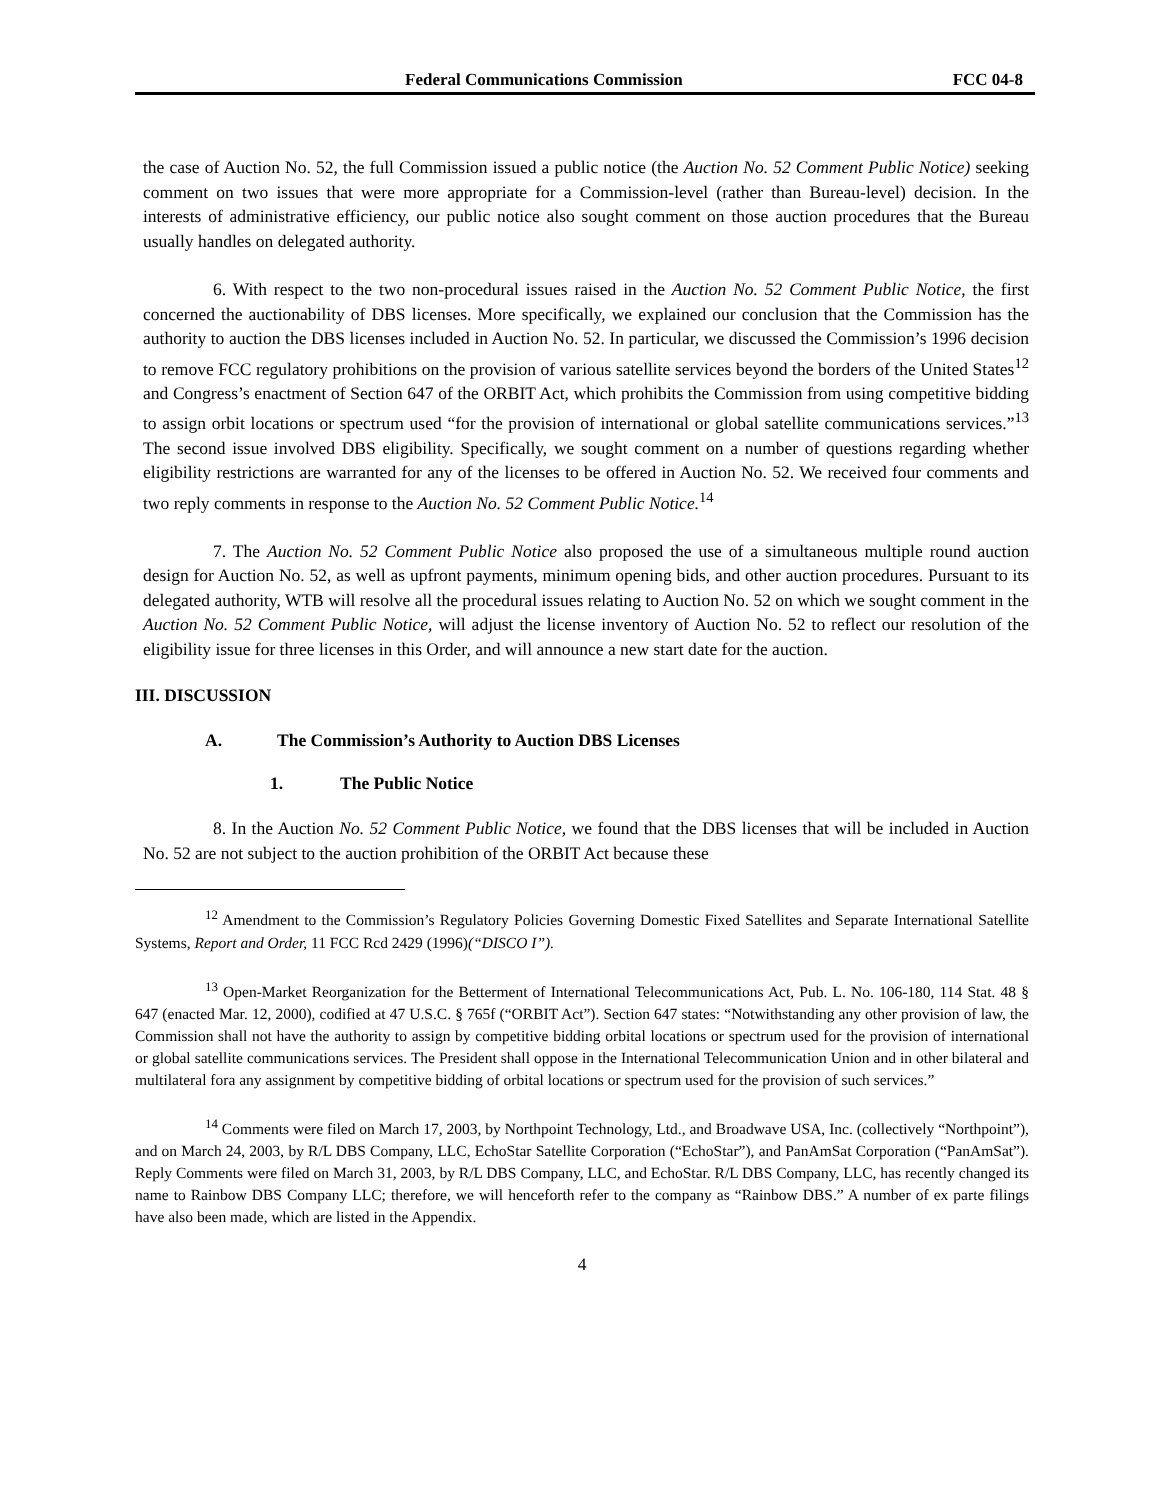Federal Communications Commission FCC 04-8
the case of Auction No. 52, the full Commission issued a public notice (the Auction No. 52 Comment Public Notice) seeking comment on two issues that were more appropriate for a Commission-level (rather than Bureau-level) decision. In the interests of administrative efficiency, our public notice also sought comment on those auction procedures that the Bureau usually handles on delegated authority.
6. With respect to the two non-procedural issues raised in the Auction No. 52 Comment Public Notice, the first concerned the auctionability of DBS licenses. More specifically, we explained our conclusion that the Commission has the authority to auction the DBS licenses included in Auction No. 52. In particular, we discussed the Commission’s 1996 decision to remove FCC regulatory prohibitions on the provision of various satellite services beyond the borders of the United States<sup>12</sup> and Congress’s enactment of Section 647 of the ORBIT Act, which prohibits the Commission from using competitive bidding to assign orbit locations or spectrum used “for the provision of international or global satellite communications services.”<sup>13</sup> The second issue involved DBS eligibility. Specifically, we sought comment on a number of questions regarding whether eligibility restrictions are warranted for any of the licenses to be offered in Auction No. 52. We received four comments and two reply comments in response to the Auction No. 52 Comment Public Notice.<sup>14</sup>
7. The Auction No. 52 Comment Public Notice also proposed the use of a simultaneous multiple round auction design for Auction No. 52, as well as upfront payments, minimum opening bids, and other auction procedures. Pursuant to its delegated authority, WTB will resolve all the procedural issues relating to Auction No. 52 on which we sought comment in the Auction No. 52 Comment Public Notice, will adjust the license inventory of Auction No. 52 to reflect our resolution of the eligibility issue for three licenses in this Order, and will announce a new start date for the auction.
III. DISCUSSION
A. The Commission’s Authority to Auction DBS Licenses
1. The Public Notice
8. In the Auction No. 52 Comment Public Notice, we found that the DBS licenses that will be included in Auction No. 52 are not subject to the auction prohibition of the ORBIT Act because these
<sup>12</sup> Amendment to the Commission’s Regulatory Policies Governing Domestic Fixed Satellites and Separate International Satellite Systems, Report and Order, 11 FCC Rcd 2429 (1996)(“DISCO I”).
<sup>13</sup> Open-Market Reorganization for the Betterment of International Telecommunications Act, Pub. L. No. 106-180, 114 Stat. 48 § 647 (enacted Mar. 12, 2000), codified at 47 U.S.C. § 765f (“ORBIT Act”). Section 647 states: “Notwithstanding any other provision of law, the Commission shall not have the authority to assign by competitive bidding orbital locations or spectrum used for the provision of international or global satellite communications services. The President shall oppose in the International Telecommunication Union and in other bilateral and multilateral fora any assignment by competitive bidding of orbital locations or spectrum used for the provision of such services.”
<sup>14</sup> Comments were filed on March 17, 2003, by Northpoint Technology, Ltd., and Broadwave USA, Inc. (collectively “Northpoint”), and on March 24, 2003, by R/L DBS Company, LLC, EchoStar Satellite Corporation (“EchoStar”), and PanAmSat Corporation (“PanAmSat”). Reply Comments were filed on March 31, 2003, by R/L DBS Company, LLC, and EchoStar. R/L DBS Company, LLC, has recently changed its name to Rainbow DBS Company LLC; therefore, we will henceforth refer to the company as “Rainbow DBS.” A number of ex parte filings have also been made, which are listed in the Appendix.
4